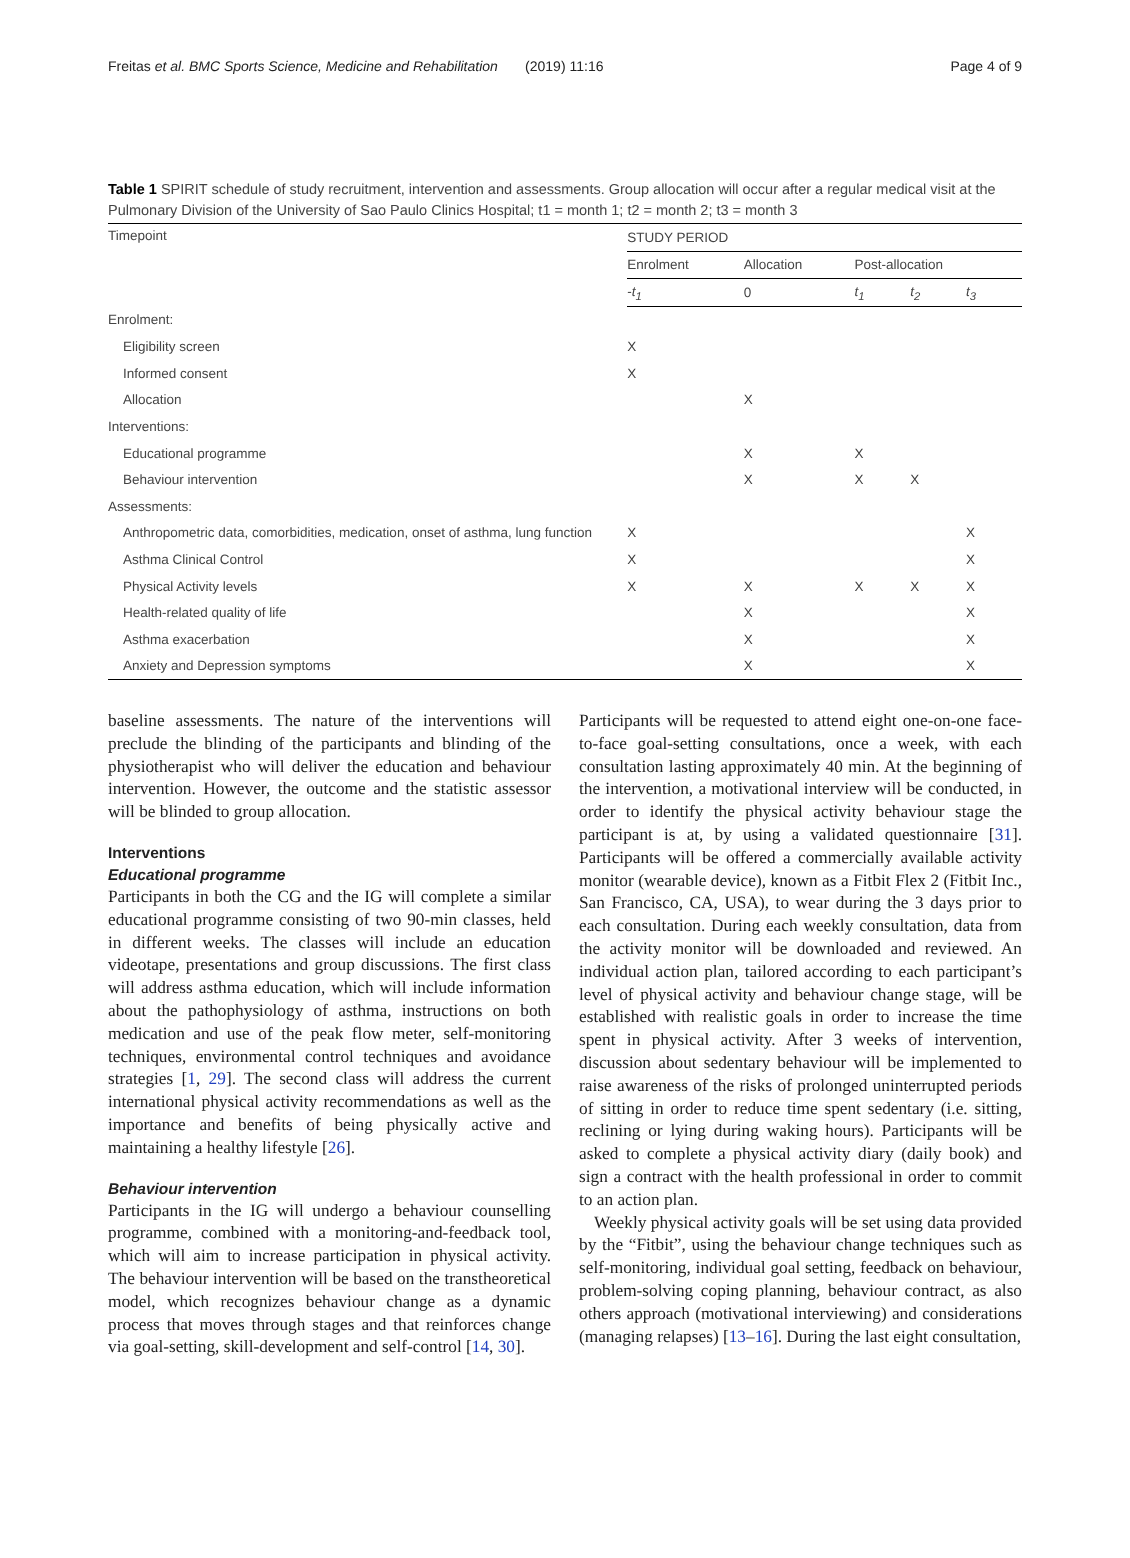Freitas et al. BMC Sports Science, Medicine and Rehabilitation (2019) 11:16 Page 4 of 9
Table 1 SPIRIT schedule of study recruitment, intervention and assessments. Group allocation will occur after a regular medical visit at the Pulmonary Division of the University of Sao Paulo Clinics Hospital; t1 = month 1; t2 = month 2; t3 = month 3
| Timepoint | STUDY PERIOD | | | | |
| --- | --- | --- | --- | --- | --- |
| | Enrolment | Allocation | Post-allocation | | |
| | - t<sub>1</sub> | 0 | t<sub>1</sub> | t<sub>2</sub> | t<sub>3</sub> |
| Enrolment: | | | | | |
| Eligibility screen | X | | | | |
| Informed consent | X | | | | |
| Allocation | | X | | | |
| Interventions: | | | | | |
| Educational programme | | X | X | | |
| Behaviour intervention | | X | X | X | |
| Assessments: | | | | | |
| Anthropometric data, comorbidities, medication, onset of asthma, lung function | X | | | | X |
| Asthma Clinical Control | X | | | | X |
| Physical Activity levels | X | X | X | X | X |
| Health-related quality of life | | X | | | X |
| Asthma exacerbation | | X | | | X |
| Anxiety and Depression symptoms | | X | | | X |
baseline assessments. The nature of the interventions will preclude the blinding of the participants and blinding of the physiotherapist who will deliver the education and behaviour intervention. However, the outcome and the statistic assessor will be blinded to group allocation.
Interventions
Educational programme
Participants in both the CG and the IG will complete a similar educational programme consisting of two 90-min classes, held in different weeks. The classes will include an education videotape, presentations and group discussions. The first class will address asthma education, which will include information about the pathophysiology of asthma, instructions on both medication and use of the peak flow meter, self-monitoring techniques, environmental control techniques and avoidance strategies [1, 29]. The second class will address the current international physical activity recommendations as well as the importance and benefits of being physically active and maintaining a healthy lifestyle [26].
Behaviour intervention
Participants in the IG will undergo a behaviour counselling programme, combined with a monitoring-and-feedback tool, which will aim to increase participation in physical activity. The behaviour intervention will be based on the transtheoretical model, which recognizes behaviour change as a dynamic process that moves through stages and that reinforces change via goal-setting, skill-development and self-control [14, 30].
Participants will be requested to attend eight one-on-one face-to-face goal-setting consultations, once a week, with each consultation lasting approximately 40 min. At the beginning of the intervention, a motivational interview will be conducted, in order to identify the physical activity behaviour stage the participant is at, by using a validated questionnaire [31]. Participants will be offered a commercially available activity monitor (wearable device), known as a Fitbit Flex 2 (Fitbit Inc., San Francisco, CA, USA), to wear during the 3 days prior to each consultation. During each weekly consultation, data from the activity monitor will be downloaded and reviewed. An individual action plan, tailored according to each participant’s level of physical activity and behaviour change stage, will be established with realistic goals in order to increase the time spent in physical activity. After 3 weeks of intervention, discussion about sedentary behaviour will be implemented to raise awareness of the risks of prolonged uninterrupted periods of sitting in order to reduce time spent sedentary (i.e. sitting, reclining or lying during waking hours). Participants will be asked to complete a physical activity diary (daily book) and sign a contract with the health professional in order to commit to an action plan.
Weekly physical activity goals will be set using data provided by the “Fitbit”, using the behaviour change techniques such as self-monitoring, individual goal setting, feedback on behaviour, problem-solving coping planning, behaviour contract, as also others approach (motivational interviewing) and considerations (managing relapses) [13–16]. During the last eight consultation,